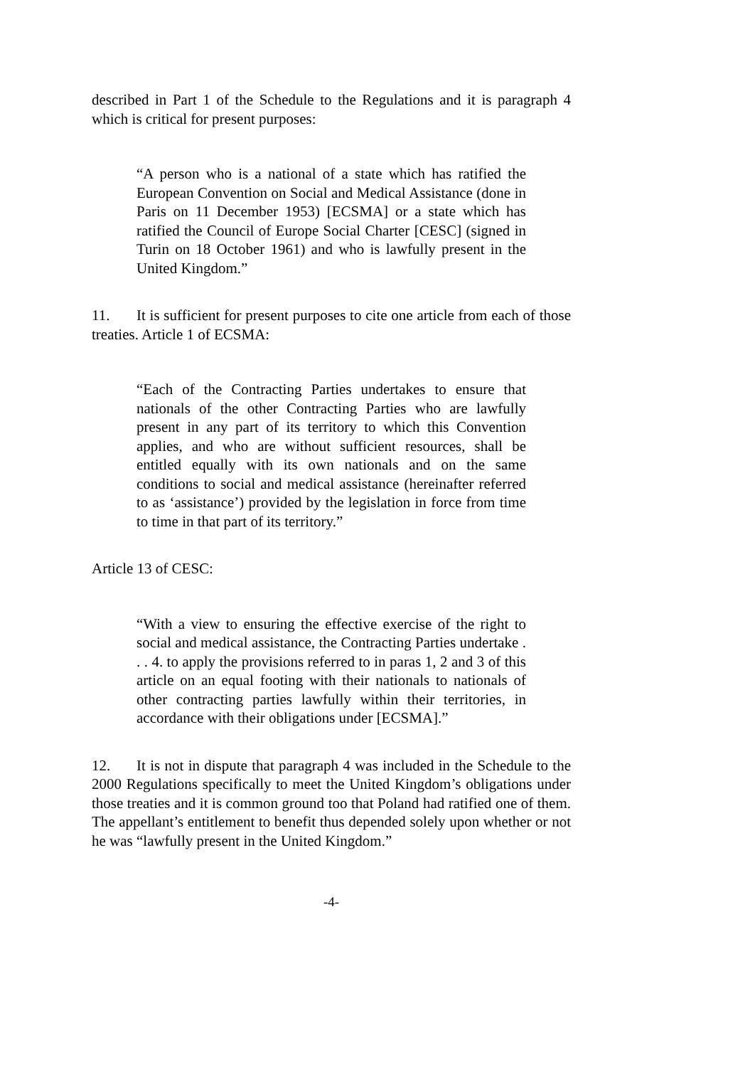described in Part 1 of the Schedule to the Regulations and it is paragraph 4 which is critical for present purposes:
“A person who is a national of a state which has ratified the European Convention on Social and Medical Assistance (done in Paris on 11 December 1953) [ECSMA] or a state which has ratified the Council of Europe Social Charter [CESC] (signed in Turin on 18 October 1961) and who is lawfully present in the United Kingdom.”
11. It is sufficient for present purposes to cite one article from each of those treaties. Article 1 of ECSMA:
“Each of the Contracting Parties undertakes to ensure that nationals of the other Contracting Parties who are lawfully present in any part of its territory to which this Convention applies, and who are without sufficient resources, shall be entitled equally with its own nationals and on the same conditions to social and medical assistance (hereinafter referred to as ‘assistance’) provided by the legislation in force from time to time in that part of its territory.”
Article 13 of CESC:
“With a view to ensuring the effective exercise of the right to social and medical assistance, the Contracting Parties undertake . . . 4. to apply the provisions referred to in paras 1, 2 and 3 of this article on an equal footing with their nationals to nationals of other contracting parties lawfully within their territories, in accordance with their obligations under [ECSMA].”
12. It is not in dispute that paragraph 4 was included in the Schedule to the 2000 Regulations specifically to meet the United Kingdom’s obligations under those treaties and it is common ground too that Poland had ratified one of them. The appellant’s entitlement to benefit thus depended solely upon whether or not he was “lawfully present in the United Kingdom.”
-4-